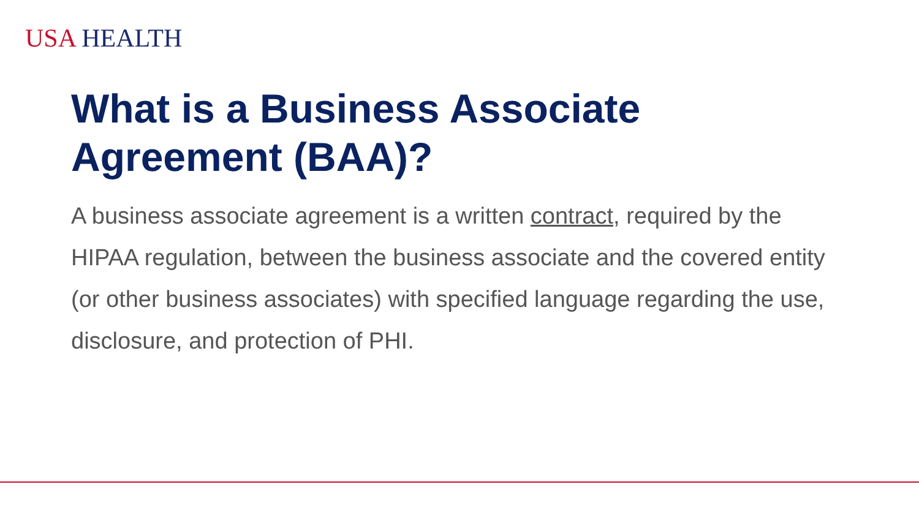USA HEALTH
What is a Business Associate Agreement (BAA)?
A business associate agreement is a written contract, required by the HIPAA regulation, between the business associate and the covered entity (or other business associates) with specified language regarding the use, disclosure, and protection of PHI.